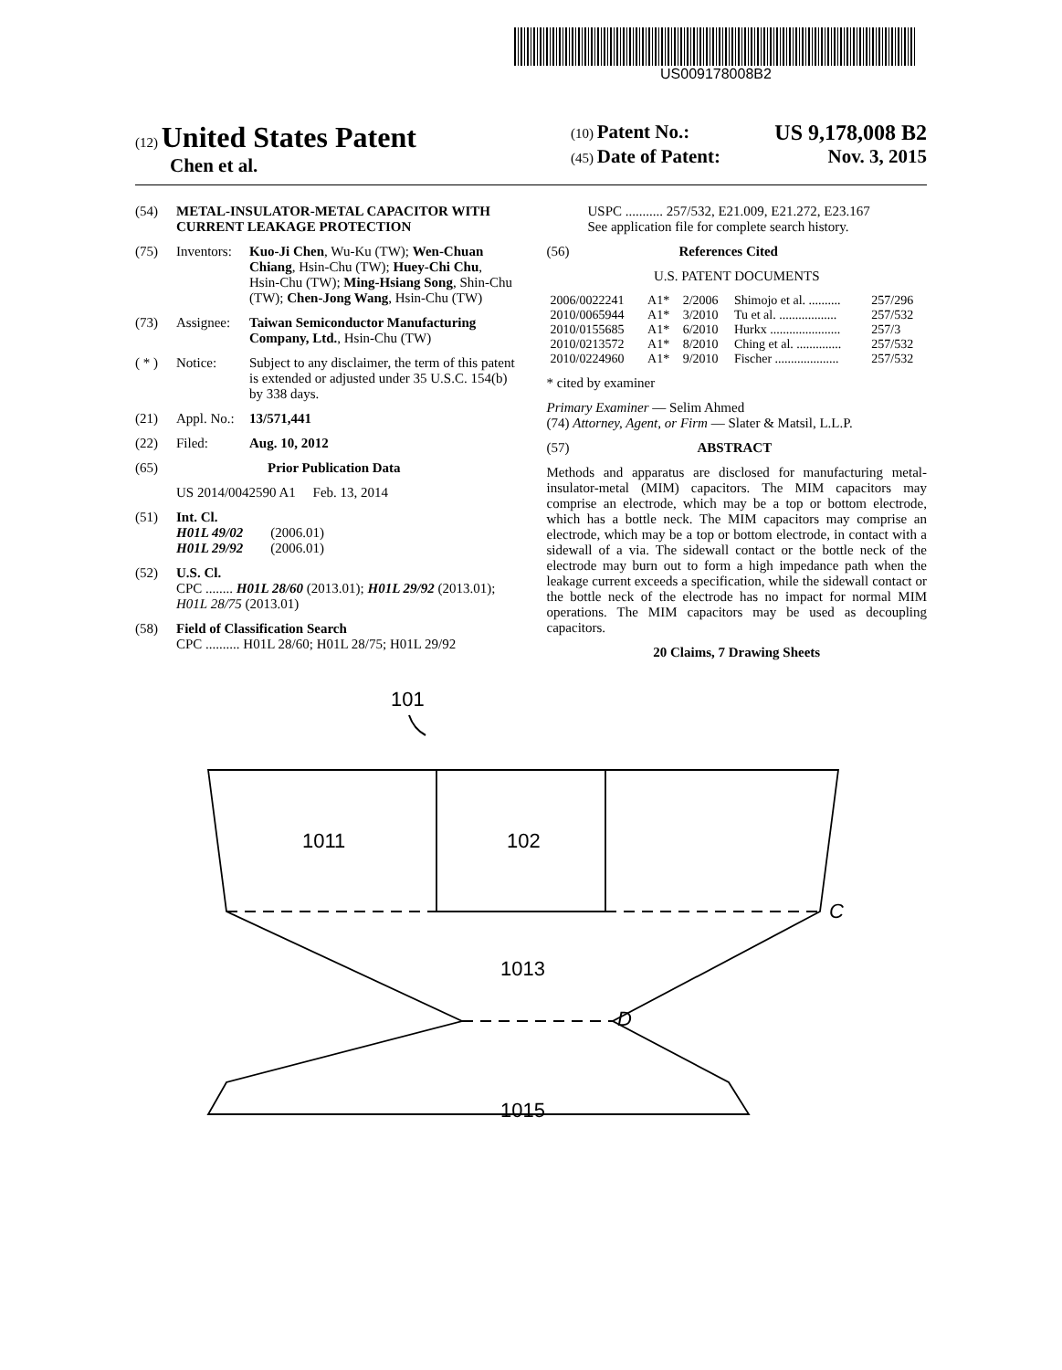US009178008B2
(12) United States Patent
Chen et al.
(10) Patent No.: US 9,178,008 B2
(45) Date of Patent: Nov. 3, 2015
(54) METAL-INSULATOR-METAL CAPACITOR WITH CURRENT LEAKAGE PROTECTION
(75) Inventors: Kuo-Ji Chen, Wu-Ku (TW); Wen-Chuan Chiang, Hsin-Chu (TW); Huey-Chi Chu, Hsin-Chu (TW); Ming-Hsiang Song, Shin-Chu (TW); Chen-Jong Wang, Hsin-Chu (TW)
(73) Assignee: Taiwan Semiconductor Manufacturing Company, Ltd., Hsin-Chu (TW)
( * ) Notice: Subject to any disclaimer, the term of this patent is extended or adjusted under 35 U.S.C. 154(b) by 338 days.
(21) Appl. No.: 13/571,441
(22) Filed: Aug. 10, 2012
(65) Prior Publication Data
US 2014/0042590 A1 Feb. 13, 2014
(51) Int. Cl.
H01L 49/02 (2006.01)
H01L 29/92 (2006.01)
(52) U.S. Cl.
CPC ........ H01L 28/60 (2013.01); H01L 29/92 (2013.01); H01L 28/75 (2013.01)
(58) Field of Classification Search
CPC .......... H01L 28/60; H01L 28/75; H01L 29/92
USPC ........... 257/532, E21.009, E21.272, E23.167
See application file for complete search history.
(56) References Cited
U.S. PATENT DOCUMENTS
| 2006/0022241 | A1* | 2/2006 | Shimojo et al. .......... | 257/296 |
| 2010/0065944 | A1* | 3/2010 | Tu et al. .................. | 257/532 |
| 2010/0155685 | A1* | 6/2010 | Hurkx ...................... | 257/3 |
| 2010/0213572 | A1* | 8/2010 | Ching et al. .............. | 257/532 |
| 2010/0224960 | A1* | 9/2010 | Fischer .................... | 257/532 |
* cited by examiner
Primary Examiner — Selim Ahmed
(74) Attorney, Agent, or Firm — Slater & Matsil, L.L.P.
(57) ABSTRACT
Methods and apparatus are disclosed for manufacturing metal-insulator-metal (MIM) capacitors. The MIM capacitors may comprise an electrode, which may be a top or bottom electrode, which has a bottle neck. The MIM capacitors may comprise an electrode, which may be a top or bottom electrode, in contact with a sidewall of a via. The sidewall contact or the bottle neck of the electrode may burn out to form a high impedance path when the leakage current exceeds a specification, while the sidewall contact or the bottle neck of the electrode has no impact for normal MIM operations. The MIM capacitors may be used as decoupling capacitors.
20 Claims, 7 Drawing Sheets
101
1011
102
1013
1015
C
D